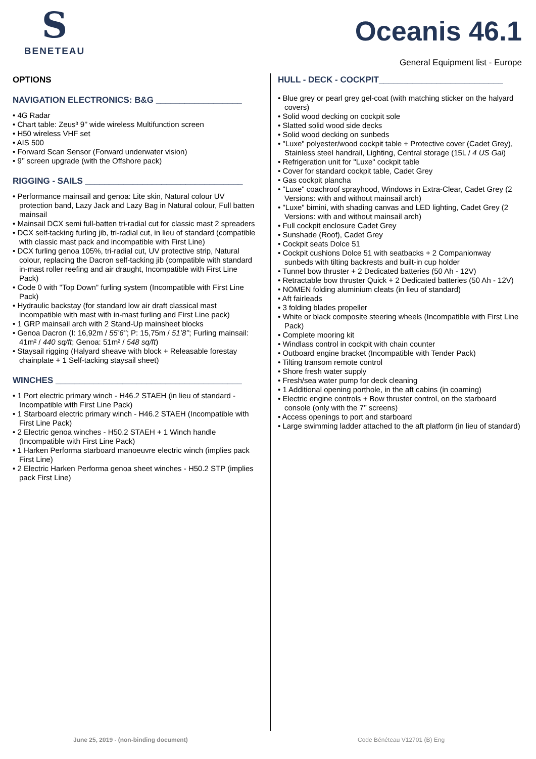S
BENETEAU
Oceanis 46.1
General Equipment list - Europe
OPTIONS
NAVIGATION ELECTRONICS: B&G __________________
• 4G Radar
• Chart table: Zeus³ 9’’ wide wireless Multifunction screen
• H50 wireless VHF set
• AIS 500
• Forward Scan Sensor (Forward underwater vision)
• 9’’ screen upgrade (with the Offshore pack)
RIGGING - SAILS _________________________________
• Performance mainsail and genoa: Lite skin, Natural colour UV protection band, Lazy Jack and Lazy Bag in Natural colour, Full batten mainsail
• Mainsail DCX semi full-batten tri-radial cut for classic mast 2 spreaders
• DCX self-tacking furling jib, tri-radial cut, in lieu of standard (compatible with classic mast pack and incompatible with First Line)
• DCX furling genoa 105%, tri-radial cut, UV protective strip, Natural colour, replacing the Dacron self-tacking jib (compatible with standard in-mast roller reefing and air draught, Incompatible with First Line Pack)
• Code 0 with "Top Down" furling system (Incompatible with First Line Pack)
• Hydraulic backstay (for standard low air draft classical mast incompatible with mast with in-mast furling and First Line pack)
• 1 GRP mainsail arch with 2 Stand-Up mainsheet blocks
• Genoa Dacron (I: 16,92m / 55’6’’; P: 15,75m / 51’8’’; Furling mainsail: 41m² / 440 sq/ft; Genoa: 51m² / 548 sq/ft)
• Staysail rigging (Halyard sheave with block + Releasable forestay chainplate + 1 Self-tacking staysail sheet)
WINCHES _______________________________________
• 1 Port electric primary winch - H46.2 STAEH (in lieu of standard - Incompatible with First Line Pack)
• 1 Starboard electric primary winch - H46.2 STAEH (Incompatible with First Line Pack)
• 2 Electric genoa winches - H50.2 STAEH + 1 Winch handle (Incompatible with First Line Pack)
• 1 Harken Performa starboard manoeuvre electric winch (implies pack First Line)
• 2 Electric Harken Performa genoa sheet winches - H50.2 STP (implies pack First Line)
HULL - DECK - COCKPIT__________________________
• Blue grey or pearl grey gel-coat (with matching sticker on the halyard covers)
• Solid wood decking on cockpit sole
• Slatted solid wood side decks
• Solid wood decking on sunbeds
• "Luxe" polyester/wood cockpit table + Protective cover (Cadet Grey), Stainless steel handrail, Lighting, Central storage (15L / 4 US Gal)
• Refrigeration unit for "Luxe" cockpit table
• Cover for standard cockpit table, Cadet Grey
• Gas cockpit plancha
• "Luxe" coachroof sprayhood, Windows in Extra-Clear, Cadet Grey (2 Versions: with and without mainsail arch)
• "Luxe" bimini, with shading canvas and LED lighting, Cadet Grey (2 Versions: with and without mainsail arch)
• Full cockpit enclosure Cadet Grey
• Sunshade (Roof), Cadet Grey
• Cockpit seats Dolce 51
• Cockpit cushions Dolce 51 with seatbacks + 2 Companionway sunbeds with tilting backrests and built-in cup holder
• Tunnel bow thruster + 2 Dedicated batteries (50 Ah - 12V)
• Retractable bow thruster Quick + 2 Dedicated batteries (50 Ah - 12V)
• NOMEN folding aluminium cleats (in lieu of standard)
• Aft fairleads
• 3 folding blades propeller
• White or black composite steering wheels (Incompatible with First Line Pack)
• Complete mooring kit
• Windlass control in cockpit with chain counter
• Outboard engine bracket (Incompatible with Tender Pack)
• Tilting transom remote control
• Shore fresh water supply
• Fresh/sea water pump for deck cleaning
• 1 Additional opening porthole, in the aft cabins (in coaming)
• Electric engine controls + Bow thruster control, on the starboard console (only with the 7’’ screens)
• Access openings to port and starboard
• Large swimming ladder attached to the aft platform (in lieu of standard)
June 25, 2019 - (non-binding document)
Code Bénéteau V12701 (B) Eng